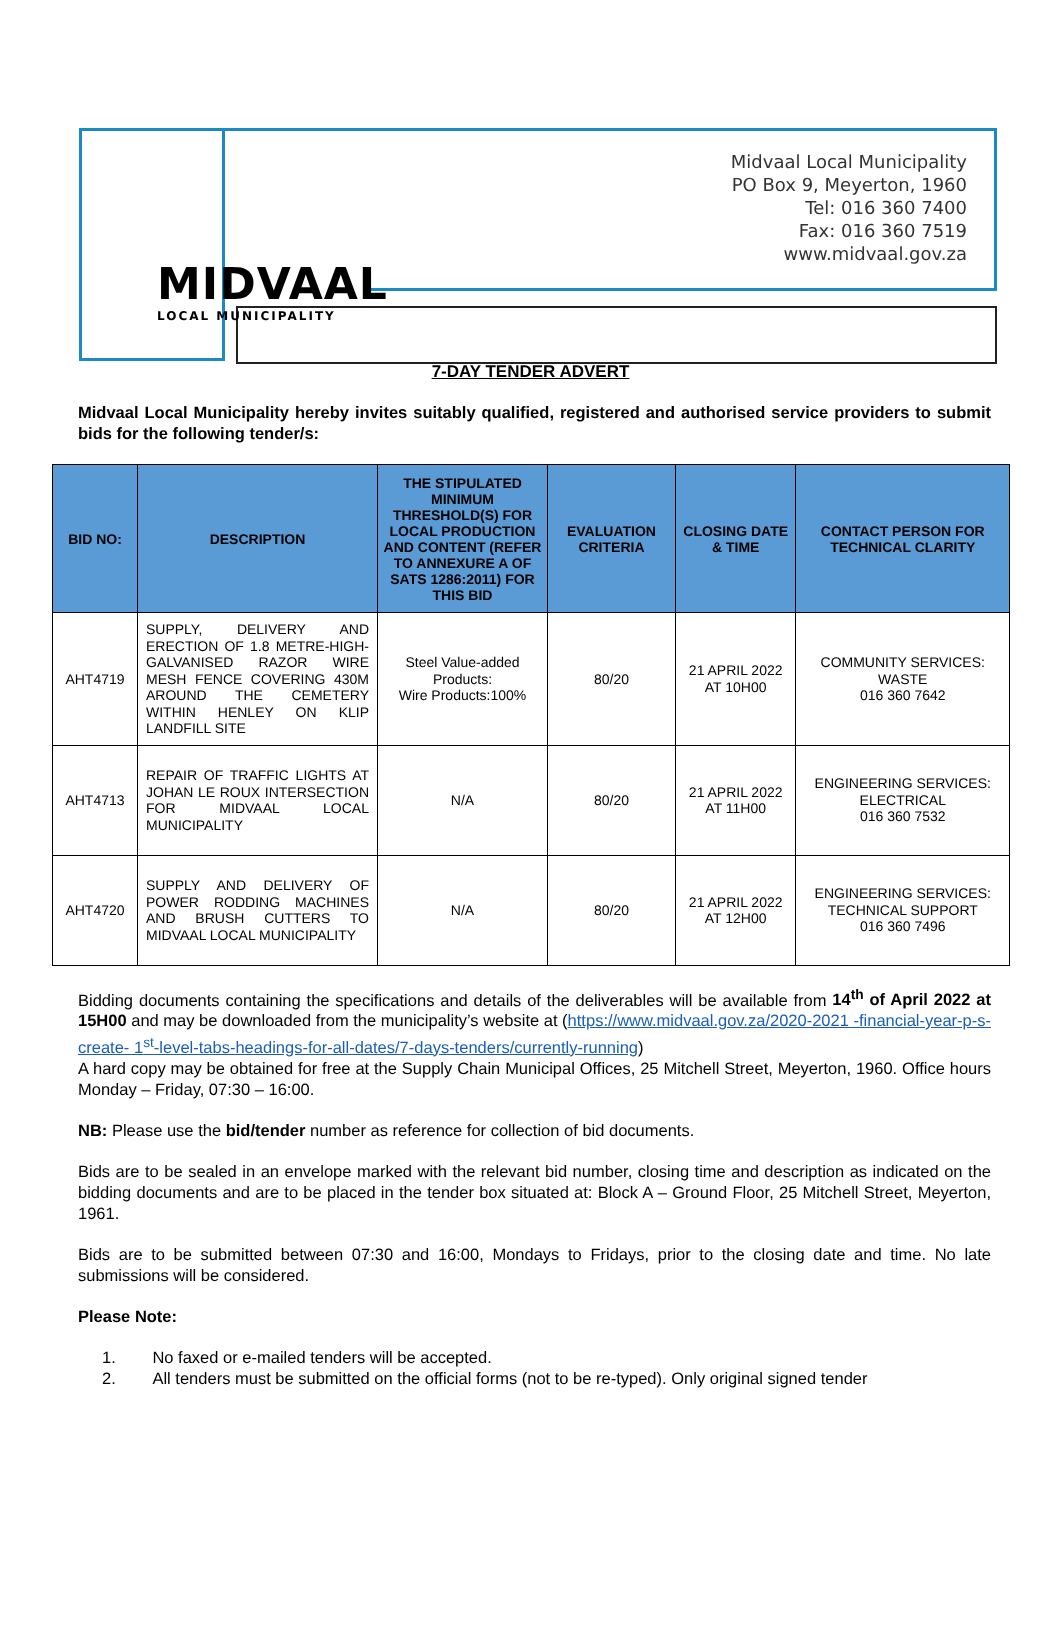MIDVAAL
LOCAL MUNICIPALITY
Midvaal Local Municipality
PO Box 9, Meyerton, 1960
Tel: 016 360 7400
Fax: 016 360 7519
www.midvaal.gov.za
7-DAY TENDER ADVERT
Midvaal Local Municipality hereby invites suitably qualified, registered and authorised service providers to submit bids for the following tender/s:
| BID NO: | DESCRIPTION | THE STIPULATED MINIMUM THRESHOLD(S) FOR LOCAL PRODUCTION AND CONTENT (REFER TO ANNEXURE A OF SATS 1286:2011) FOR THIS BID | EVALUATION CRITERIA | CLOSING DATE & TIME | CONTACT PERSON FOR TECHNICAL CLARITY |
| --- | --- | --- | --- | --- | --- |
| AHT4719 | SUPPLY, DELIVERY AND ERECTION OF 1.8 METRE-HIGH-GALVANISED RAZOR WIRE MESH FENCE COVERING 430M AROUND THE CEMETERY WITHIN HENLEY ON KLIP LANDFILL SITE | Steel Value-added Products: Wire Products:100% | 80/20 | 21 APRIL 2022 AT 10H00 | COMMUNITY SERVICES: WASTE 016 360 7642 |
| AHT4713 | REPAIR OF TRAFFIC LIGHTS AT JOHAN LE ROUX INTERSECTION FOR MIDVAAL LOCAL MUNICIPALITY | N/A | 80/20 | 21 APRIL 2022 AT 11H00 | ENGINEERING SERVICES: ELECTRICAL 016 360 7532 |
| AHT4720 | SUPPLY AND DELIVERY OF POWER RODDING MACHINES AND BRUSH CUTTERS TO MIDVAAL LOCAL MUNICIPALITY | N/A | 80/20 | 21 APRIL 2022 AT 12H00 | ENGINEERING SERVICES: TECHNICAL SUPPORT 016 360 7496 |
Bidding documents containing the specifications and details of the deliverables will be available from 14<sup>th</sup> of April 2022 at 15H00 and may be downloaded from the municipality’s website at (https://www.midvaal.gov.za/2020-2021 -financial-year-p-s-create- 1<sup>st</sup>-level-tabs-headings-for-all-dates/7-days-tenders/currently-running)
A hard copy may be obtained for free at the Supply Chain Municipal Offices, 25 Mitchell Street, Meyerton, 1960. Office hours Monday – Friday, 07:30 – 16:00.
NB: Please use the bid/tender number as reference for collection of bid documents.
Bids are to be sealed in an envelope marked with the relevant bid number, closing time and description as indicated on the bidding documents and are to be placed in the tender box situated at: Block A – Ground Floor, 25 Mitchell Street, Meyerton, 1961.
Bids are to be submitted between 07:30 and 16:00, Mondays to Fridays, prior to the closing date and time. No late submissions will be considered.
Please Note:
1. No faxed or e-mailed tenders will be accepted.
2. All tenders must be submitted on the official forms (not to be re-typed). Only original signed tender